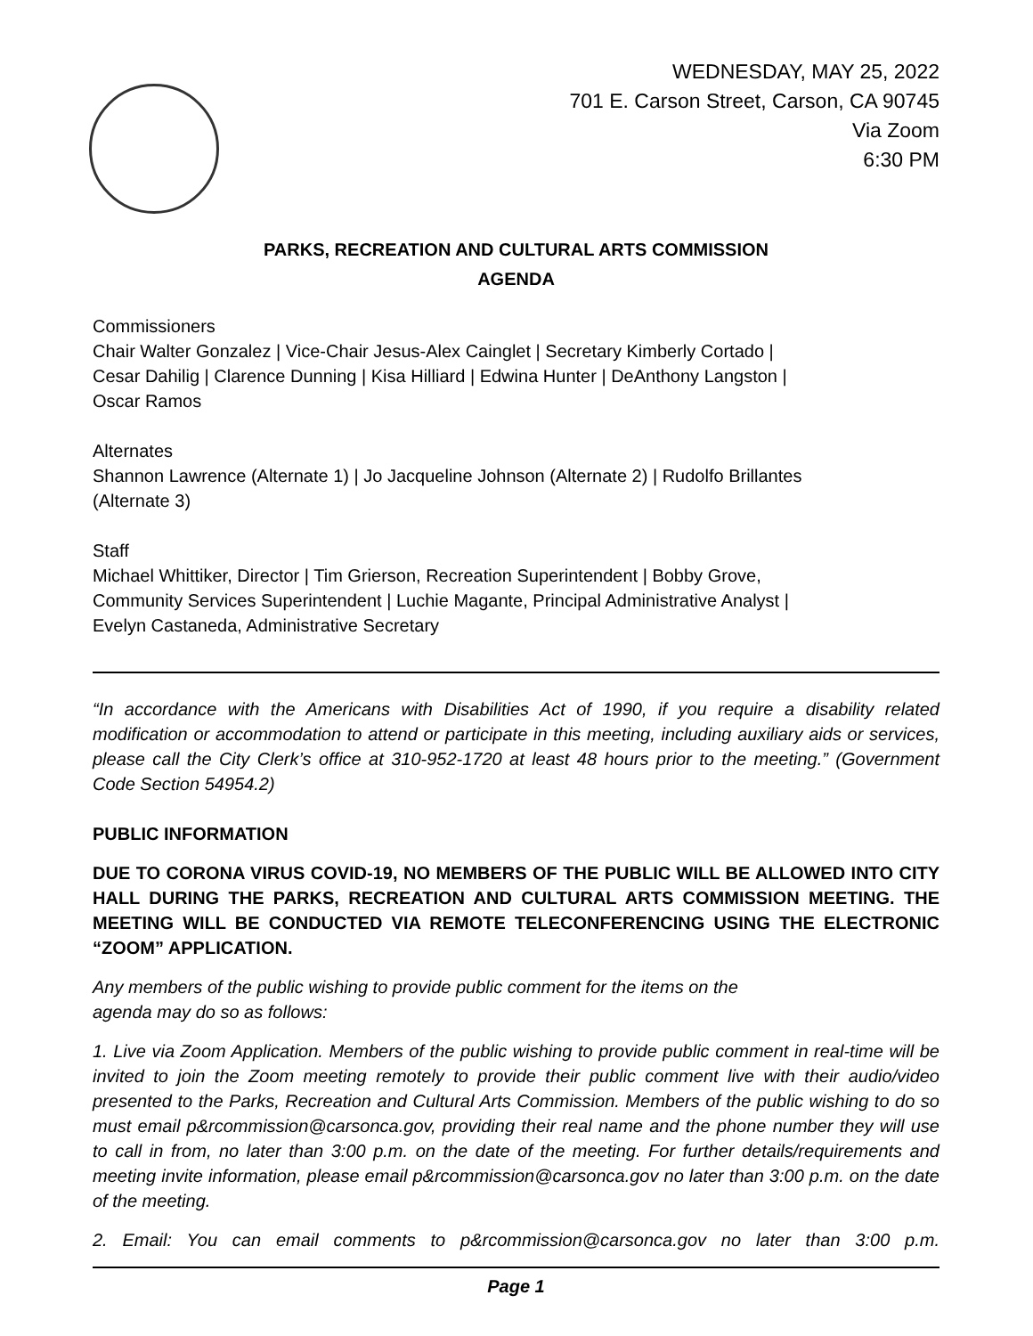WEDNESDAY, MAY 25, 2022
701 E. Carson Street, Carson, CA 90745
Via Zoom
6:30 PM
PARKS, RECREATION AND CULTURAL ARTS COMMISSION
AGENDA
Commissioners
Chair Walter Gonzalez | Vice-Chair Jesus-Alex Cainglet | Secretary Kimberly Cortado |
Cesar Dahilig | Clarence Dunning | Kisa Hilliard | Edwina Hunter | DeAnthony Langston |
Oscar Ramos
Alternates
Shannon Lawrence (Alternate 1) | Jo Jacqueline Johnson (Alternate 2) | Rudolfo Brillantes
(Alternate 3)
Staff
Michael Whittiker, Director | Tim Grierson, Recreation Superintendent | Bobby Grove,
Community Services Superintendent | Luchie Magante, Principal Administrative Analyst |
Evelyn Castaneda, Administrative Secretary
“In accordance with the Americans with Disabilities Act of 1990, if you require a disability related modification or accommodation to attend or participate in this meeting, including auxiliary aids or services, please call the City Clerk’s office at 310-952-1720 at least 48 hours prior to the meeting.” (Government Code Section 54954.2)
PUBLIC INFORMATION
DUE TO CORONA VIRUS COVID-19, NO MEMBERS OF THE PUBLIC WILL BE ALLOWED INTO CITY HALL DURING THE PARKS, RECREATION AND CULTURAL ARTS COMMISSION MEETING. THE MEETING WILL BE CONDUCTED VIA REMOTE TELECONFERENCING USING THE ELECTRONIC “ZOOM” APPLICATION.
Any members of the public wishing to provide public comment for the items on the
agenda may do so as follows:
1. Live via Zoom Application. Members of the public wishing to provide public comment in real-time will be invited to join the Zoom meeting remotely to provide their public comment live with their audio/video presented to the Parks, Recreation and Cultural Arts Commission. Members of the public wishing to do so must email p&rcommission@carsonca.gov, providing their real name and the phone number they will use to call in from, no later than 3:00 p.m. on the date of the meeting. For further details/requirements and meeting invite information, please email p&rcommission@carsonca.gov no later than 3:00 p.m. on the date of the meeting.
2. Email: You can email comments to p&rcommission@carsonca.gov no later than 3:00 p.m.
Page 1